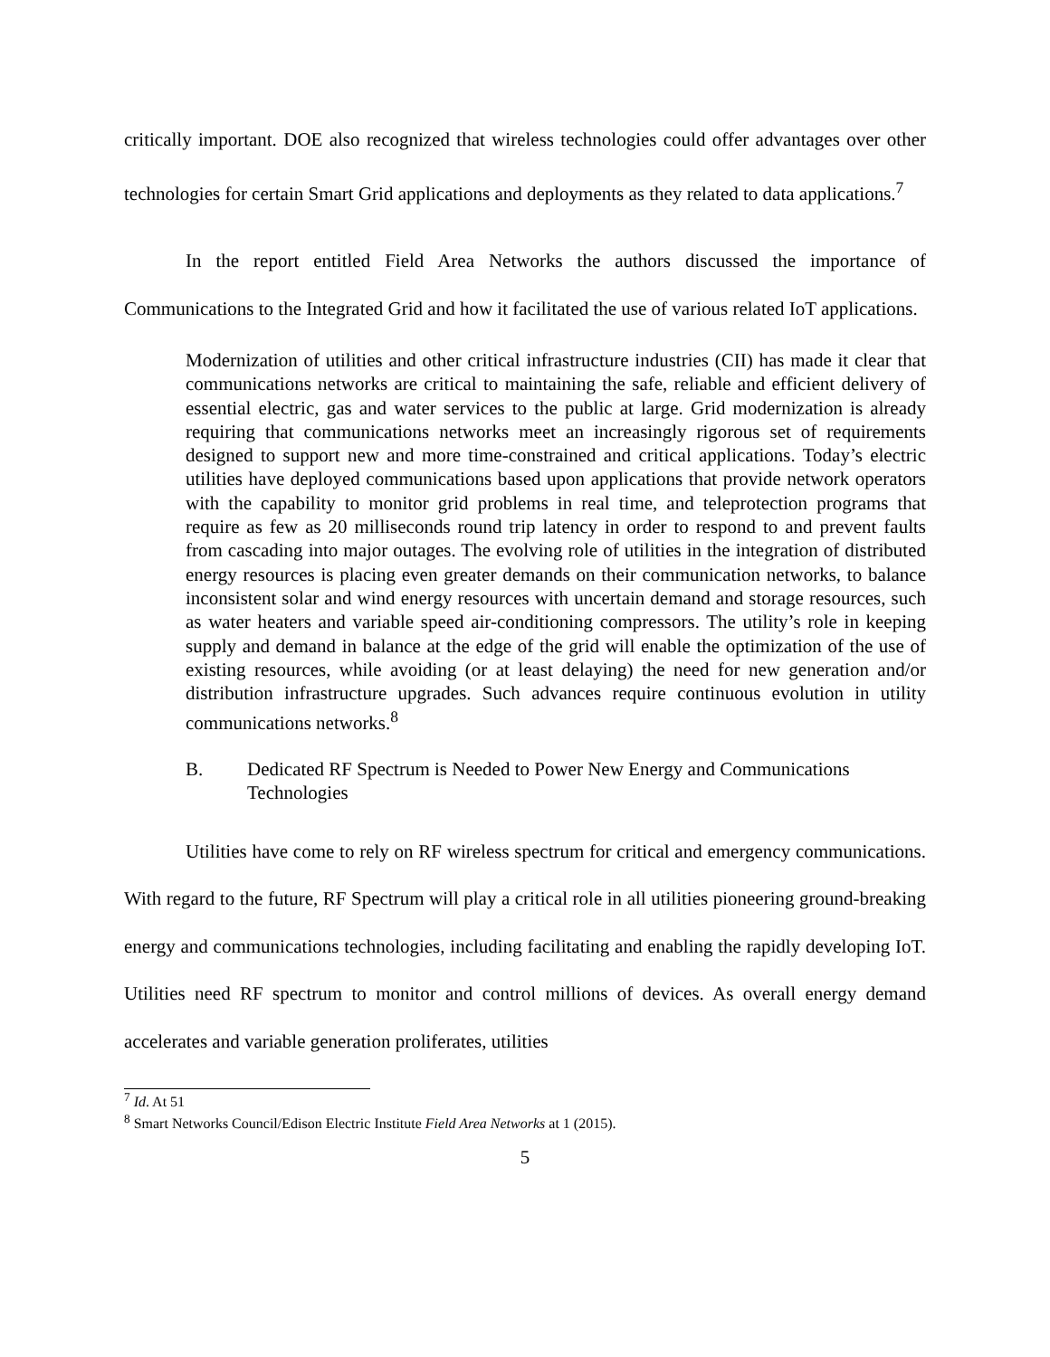critically important. DOE also recognized that wireless technologies could offer advantages over other technologies for certain Smart Grid applications and deployments as they related to data applications.<sup>7</sup>
In the report entitled Field Area Networks the authors discussed the importance of Communications to the Integrated Grid and how it facilitated the use of various related IoT applications.
Modernization of utilities and other critical infrastructure industries (CII) has made it clear that communications networks are critical to maintaining the safe, reliable and efficient delivery of essential electric, gas and water services to the public at large. Grid modernization is already requiring that communications networks meet an increasingly rigorous set of requirements designed to support new and more time-constrained and critical applications. Today’s electric utilities have deployed communications based upon applications that provide network operators with the capability to monitor grid problems in real time, and teleprotection programs that require as few as 20 milliseconds round trip latency in order to respond to and prevent faults from cascading into major outages. The evolving role of utilities in the integration of distributed energy resources is placing even greater demands on their communication networks, to balance inconsistent solar and wind energy resources with uncertain demand and storage resources, such as water heaters and variable speed air-conditioning compressors. The utility’s role in keeping supply and demand in balance at the edge of the grid will enable the optimization of the use of existing resources, while avoiding (or at least delaying) the need for new generation and/or distribution infrastructure upgrades. Such advances require continuous evolution in utility communications networks.<sup>8</sup>
B. Dedicated RF Spectrum is Needed to Power New Energy and Communications Technologies
Utilities have come to rely on RF wireless spectrum for critical and emergency communications. With regard to the future, RF Spectrum will play a critical role in all utilities pioneering ground-breaking energy and communications technologies, including facilitating and enabling the rapidly developing IoT. Utilities need RF spectrum to monitor and control millions of devices. As overall energy demand accelerates and variable generation proliferates, utilities
<sup>7</sup> Id. At 51
<sup>8</sup> Smart Networks Council/Edison Electric Institute Field Area Networks at 1 (2015).
5